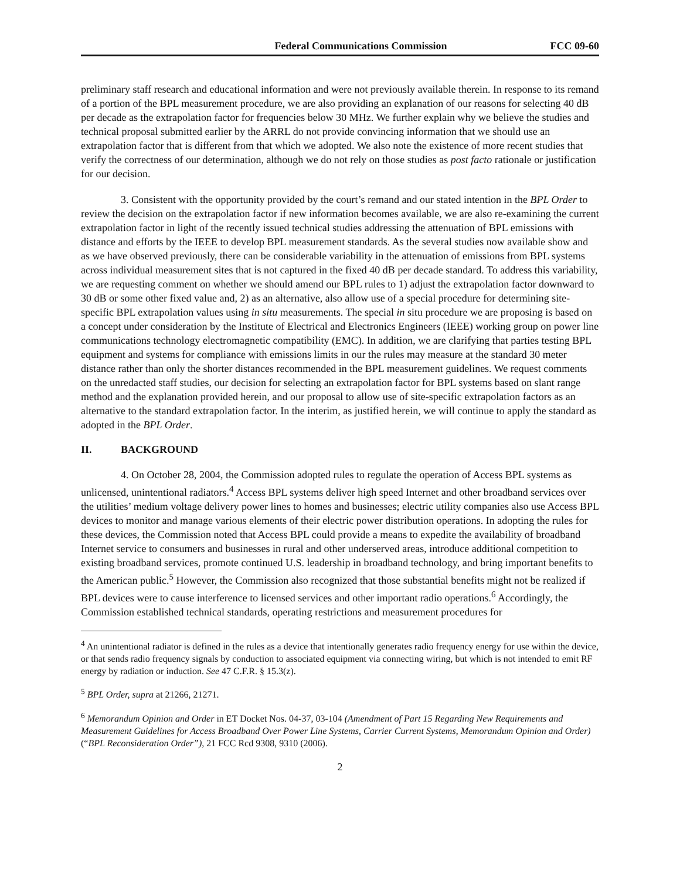Federal Communications Commission FCC 09-60
preliminary staff research and educational information and were not previously available therein. In response to its remand of a portion of the BPL measurement procedure, we are also providing an explanation of our reasons for selecting 40 dB per decade as the extrapolation factor for frequencies below 30 MHz. We further explain why we believe the studies and technical proposal submitted earlier by the ARRL do not provide convincing information that we should use an extrapolation factor that is different from that which we adopted. We also note the existence of more recent studies that verify the correctness of our determination, although we do not rely on those studies as post facto rationale or justification for our decision.
3. Consistent with the opportunity provided by the court’s remand and our stated intention in the BPL Order to review the decision on the extrapolation factor if new information becomes available, we are also re-examining the current extrapolation factor in light of the recently issued technical studies addressing the attenuation of BPL emissions with distance and efforts by the IEEE to develop BPL measurement standards. As the several studies now available show and as we have observed previously, there can be considerable variability in the attenuation of emissions from BPL systems across individual measurement sites that is not captured in the fixed 40 dB per decade standard. To address this variability, we are requesting comment on whether we should amend our BPL rules to 1) adjust the extrapolation factor downward to 30 dB or some other fixed value and, 2) as an alternative, also allow use of a special procedure for determining site-specific BPL extrapolation values using in situ measurements. The special in situ procedure we are proposing is based on a concept under consideration by the Institute of Electrical and Electronics Engineers (IEEE) working group on power line communications technology electromagnetic compatibility (EMC). In addition, we are clarifying that parties testing BPL equipment and systems for compliance with emissions limits in our the rules may measure at the standard 30 meter distance rather than only the shorter distances recommended in the BPL measurement guidelines. We request comments on the unredacted staff studies, our decision for selecting an extrapolation factor for BPL systems based on slant range method and the explanation provided herein, and our proposal to allow use of site-specific extrapolation factors as an alternative to the standard extrapolation factor. In the interim, as justified herein, we will continue to apply the standard as adopted in the BPL Order.
II. BACKGROUND
4. On October 28, 2004, the Commission adopted rules to regulate the operation of Access BPL systems as unlicensed, unintentional radiators.<sup>4</sup> Access BPL systems deliver high speed Internet and other broadband services over the utilities’ medium voltage delivery power lines to homes and businesses; electric utility companies also use Access BPL devices to monitor and manage various elements of their electric power distribution operations. In adopting the rules for these devices, the Commission noted that Access BPL could provide a means to expedite the availability of broadband Internet service to consumers and businesses in rural and other underserved areas, introduce additional competition to existing broadband services, promote continued U.S. leadership in broadband technology, and bring important benefits to the American public.<sup>5</sup> However, the Commission also recognized that those substantial benefits might not be realized if BPL devices were to cause interference to licensed services and other important radio operations.<sup>6</sup> Accordingly, the Commission established technical standards, operating restrictions and measurement procedures for
<sup>4</sup> An unintentional radiator is defined in the rules as a device that intentionally generates radio frequency energy for use within the device, or that sends radio frequency signals by conduction to associated equipment via connecting wiring, but which is not intended to emit RF energy by radiation or induction. See 47 C.F.R. § 15.3(z).
<sup>5</sup> BPL Order, supra at 21266, 21271.
<sup>6</sup> Memorandum Opinion and Order in ET Docket Nos. 04-37, 03-104 (Amendment of Part 15 Regarding New Requirements and Measurement Guidelines for Access Broadband Over Power Line Systems, Carrier Current Systems, Memorandum Opinion and Order) (“BPL Reconsideration Order”), 21 FCC Rcd 9308, 9310 (2006).
2